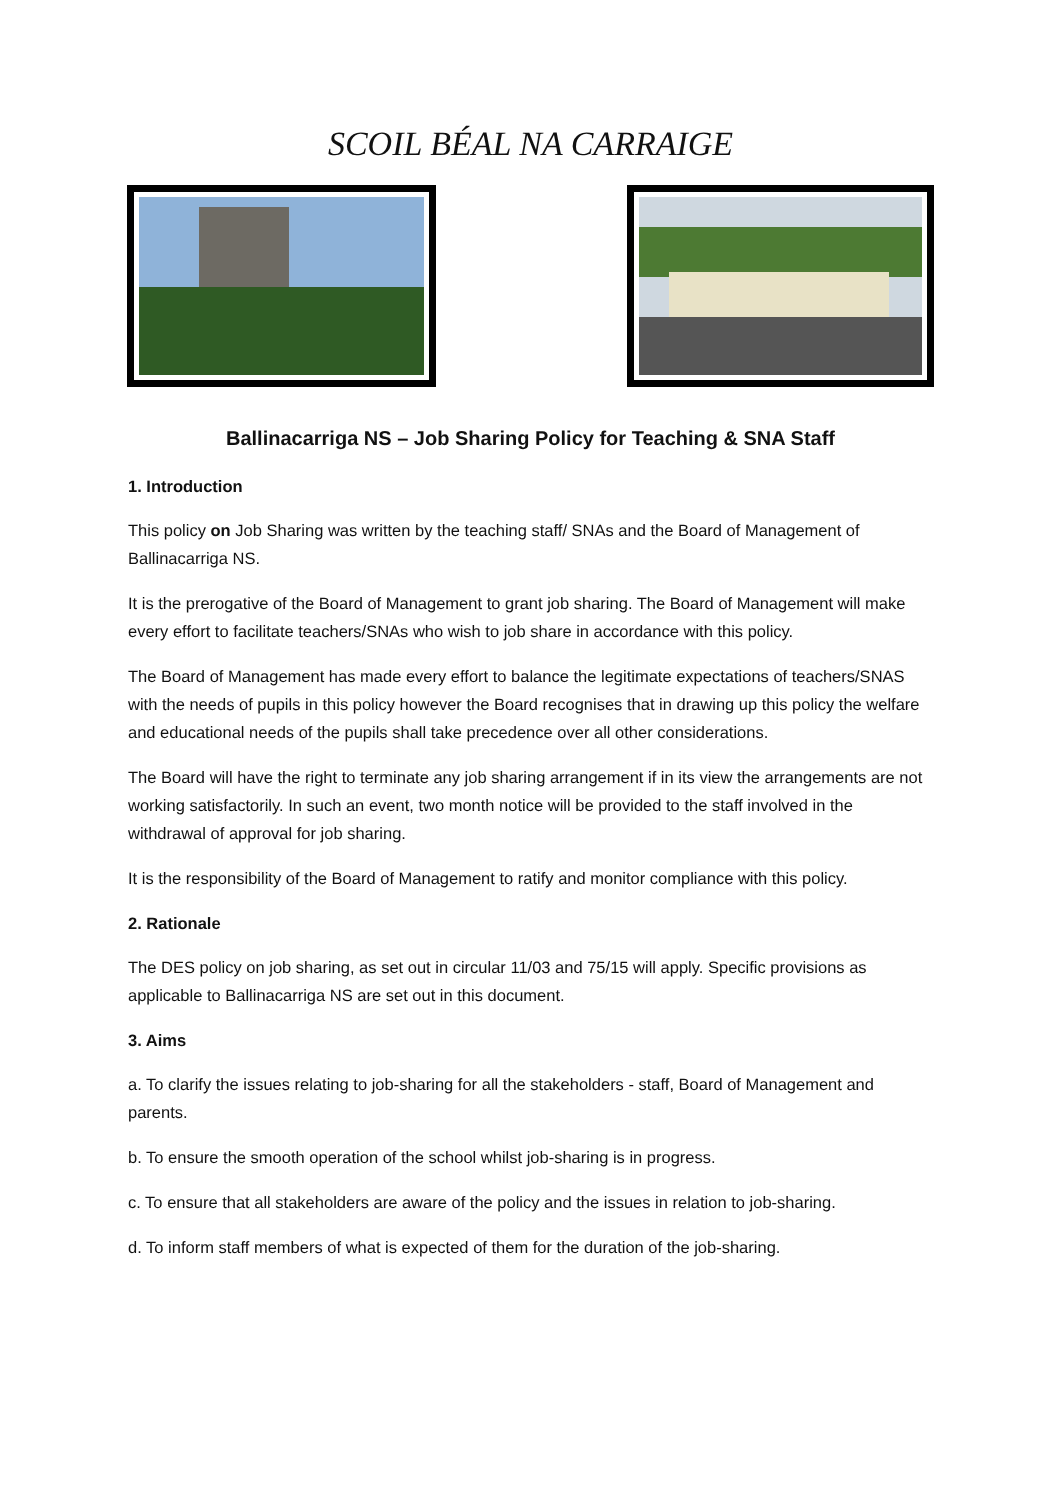SCOIL BÉAL NA CARRAIGE
Ballinacarriga NS – Job Sharing Policy for Teaching & SNA Staff
1. Introduction
This policy on Job Sharing was written by the teaching staff/ SNAs and the Board of Management of Ballinacarriga NS.
It is the prerogative of the Board of Management to grant job sharing. The Board of Management will make every effort to facilitate teachers/SNAs who wish to job share in accordance with this policy.
The Board of Management has made every effort to balance the legitimate expectations of teachers/SNAS with the needs of pupils in this policy however the Board recognises that in drawing up this policy the welfare and educational needs of the pupils shall take precedence over all other considerations.
The Board will have the right to terminate any job sharing arrangement if in its view the arrangements are not working satisfactorily. In such an event, two month notice will be provided to the staff involved in the withdrawal of approval for job sharing.
It is the responsibility of the Board of Management to ratify and monitor compliance with this policy.
2. Rationale
The DES policy on job sharing, as set out in circular 11/03 and 75/15 will apply. Specific provisions as applicable to Ballinacarriga NS are set out in this document.
3. Aims
a. To clarify the issues relating to job-sharing for all the stakeholders - staff, Board of Management and parents.
b. To ensure the smooth operation of the school whilst job-sharing is in progress.
c. To ensure that all stakeholders are aware of the policy and the issues in relation to job-sharing.
d. To inform staff members of what is expected of them for the duration of the job-sharing.